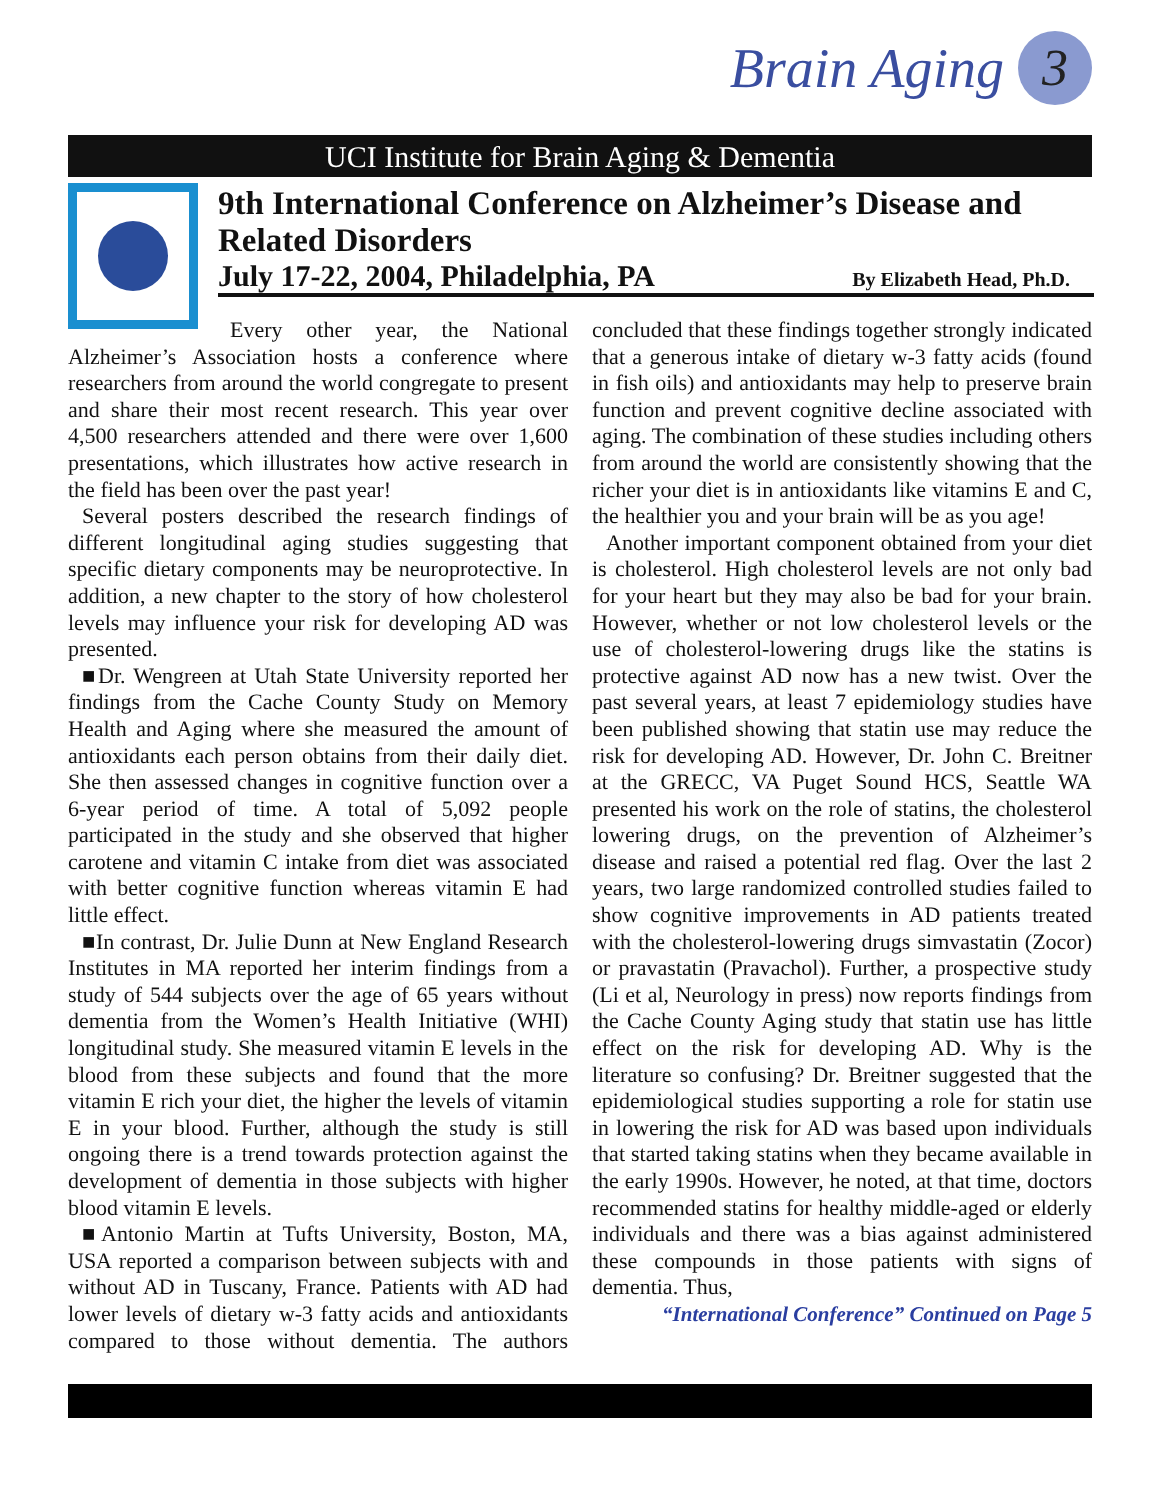Brain Aging 3
UCI Institute for Brain Aging & Dementia
9th International Conference on Alzheimer’s Disease and Related Disorders
July 17-22, 2004, Philadelphia, PA By Elizabeth Head, Ph.D.
Every other year, the National Alzheimer’s Association hosts a conference where researchers from around the world congregate to present and share their most recent research. This year over 4,500 researchers attended and there were over 1,600 presentations, which illustrates how active research in the field has been over the past year!
Several posters described the research findings of different longitudinal aging studies suggesting that specific dietary components may be neuroprotective. In addition, a new chapter to the story of how cholesterol levels may influence your risk for developing AD was presented.
■Dr. Wengreen at Utah State University reported her findings from the Cache County Study on Memory Health and Aging where she measured the amount of antioxidants each person obtains from their daily diet. She then assessed changes in cognitive function over a 6-year period of time. A total of 5,092 people participated in the study and she observed that higher carotene and vitamin C intake from diet was associated with better cognitive function whereas vitamin E had little effect.
■In contrast, Dr. Julie Dunn at New England Research Institutes in MA reported her interim findings from a study of 544 subjects over the age of 65 years without dementia from the Women’s Health Initiative (WHI) longitudinal study. She measured vitamin E levels in the blood from these subjects and found that the more vitamin E rich your diet, the higher the levels of vitamin E in your blood. Further, although the study is still ongoing there is a trend towards protection against the development of dementia in those subjects with higher blood vitamin E levels.
■Antonio Martin at Tufts University, Boston, MA, USA reported a comparison between subjects with and without AD in Tuscany, France. Patients with AD had lower levels of dietary w-3 fatty acids and antioxidants compared to those without dementia. The authors concluded that these findings together strongly indicated that a generous intake of dietary w-3 fatty acids (found in fish oils) and antioxidants may help to preserve brain function and prevent cognitive decline associated with aging. The combination of these studies including others from around the world are consistently showing that the richer your diet is in antioxidants like vitamins E and C, the healthier you and your brain will be as you age!
Another important component obtained from your diet is cholesterol. High cholesterol levels are not only bad for your heart but they may also be bad for your brain. However, whether or not low cholesterol levels or the use of cholesterol-lowering drugs like the statins is protective against AD now has a new twist. Over the past several years, at least 7 epidemiology studies have been published showing that statin use may reduce the risk for developing AD. However, Dr. John C. Breitner at the GRECC, VA Puget Sound HCS, Seattle WA presented his work on the role of statins, the cholesterol lowering drugs, on the prevention of Alzheimer’s disease and raised a potential red flag. Over the last 2 years, two large randomized controlled studies failed to show cognitive improvements in AD patients treated with the cholesterol-lowering drugs simvastatin (Zocor) or pravastatin (Pravachol). Further, a prospective study (Li et al, Neurology in press) now reports findings from the Cache County Aging study that statin use has little effect on the risk for developing AD. Why is the literature so confusing? Dr. Breitner suggested that the epidemiological studies supporting a role for statin use in lowering the risk for AD was based upon individuals that started taking statins when they became available in the early 1990s. However, he noted, at that time, doctors recommended statins for healthy middle-aged or elderly individuals and there was a bias against administered these compounds in those patients with signs of dementia. Thus,
“International Conference” Continued on Page 5